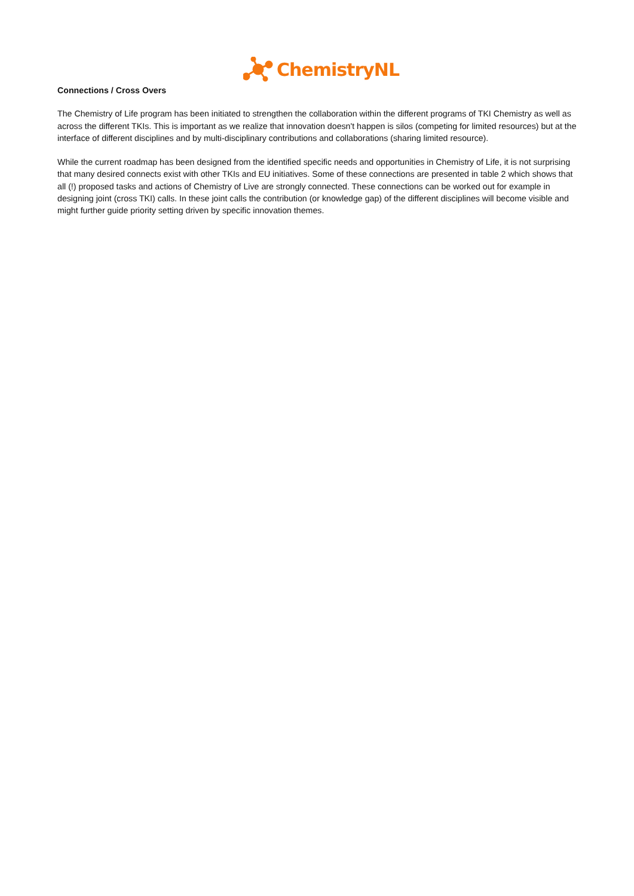ChemistryNL
Connections / Cross Overs
The Chemistry of Life program has been initiated to strengthen the collaboration within the different programs of TKI Chemistry as well as across the different TKIs. This is important as we realize that innovation doesn't happen is silos (competing for limited resources) but at the interface of different disciplines and by multi-disciplinary contributions and collaborations (sharing limited resource).
While the current roadmap has been designed from the identified specific needs and opportunities in Chemistry of Life, it is not surprising that many desired connects exist with other TKIs and EU initiatives. Some of these connections are presented in table 2 which shows that all (!) proposed tasks and actions of Chemistry of Live are strongly connected. These connections can be worked out for example in designing joint (cross TKI) calls. In these joint calls the contribution (or knowledge gap) of the different disciplines will become visible and might further guide priority setting driven by specific innovation themes.